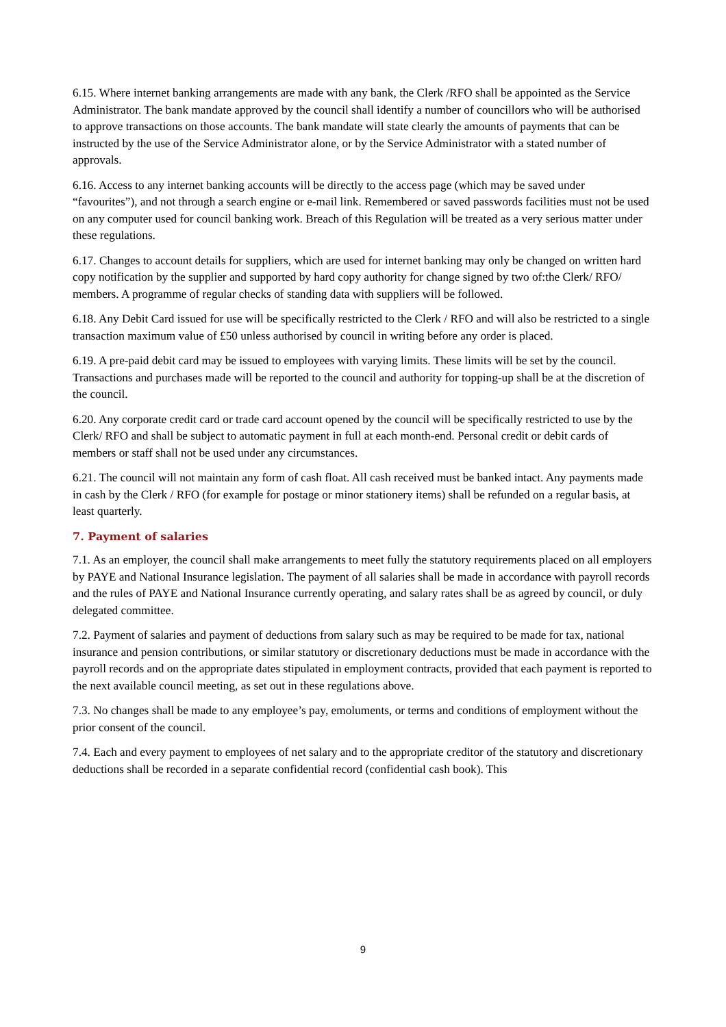6.15. Where internet banking arrangements are made with any bank, the Clerk /RFO shall be appointed as the Service Administrator. The bank mandate approved by the council shall identify a number of councillors who will be authorised to approve transactions on those accounts. The bank mandate will state clearly the amounts of payments that can be instructed by the use of the Service Administrator alone, or by the Service Administrator with a stated number of approvals.
6.16. Access to any internet banking accounts will be directly to the access page (which may be saved under “favourites”), and not through a search engine or e-mail link. Remembered or saved passwords facilities must not be used on any computer used for council banking work. Breach of this Regulation will be treated as a very serious matter under these regulations.
6.17. Changes to account details for suppliers, which are used for internet banking may only be changed on written hard copy notification by the supplier and supported by hard copy authority for change signed by two of:the Clerk/ RFO/ members. A programme of regular checks of standing data with suppliers will be followed.
6.18. Any Debit Card issued for use will be specifically restricted to the Clerk / RFO and will also be restricted to a single transaction maximum value of £50 unless authorised by council in writing before any order is placed.
6.19. A pre-paid debit card may be issued to employees with varying limits. These limits will be set by the council. Transactions and purchases made will be reported to the council and authority for topping-up shall be at the discretion of the council.
6.20. Any corporate credit card or trade card account opened by the council will be specifically restricted to use by the Clerk/ RFO and shall be subject to automatic payment in full at each month-end. Personal credit or debit cards of members or staff shall not be used under any circumstances.
6.21. The council will not maintain any form of cash float. All cash received must be banked intact. Any payments made in cash by the Clerk / RFO (for example for postage or minor stationery items) shall be refunded on a regular basis, at least quarterly.
7. Payment of salaries
7.1. As an employer, the council shall make arrangements to meet fully the statutory requirements placed on all employers by PAYE and National Insurance legislation. The payment of all salaries shall be made in accordance with payroll records and the rules of PAYE and National Insurance currently operating, and salary rates shall be as agreed by council, or duly delegated committee.
7.2. Payment of salaries and payment of deductions from salary such as may be required to be made for tax, national insurance and pension contributions, or similar statutory or discretionary deductions must be made in accordance with the payroll records and on the appropriate dates stipulated in employment contracts, provided that each payment is reported to the next available council meeting, as set out in these regulations above.
7.3. No changes shall be made to any employee’s pay, emoluments, or terms and conditions of employment without the prior consent of the council.
7.4. Each and every payment to employees of net salary and to the appropriate creditor of the statutory and discretionary deductions shall be recorded in a separate confidential record (confidential cash book). This
9